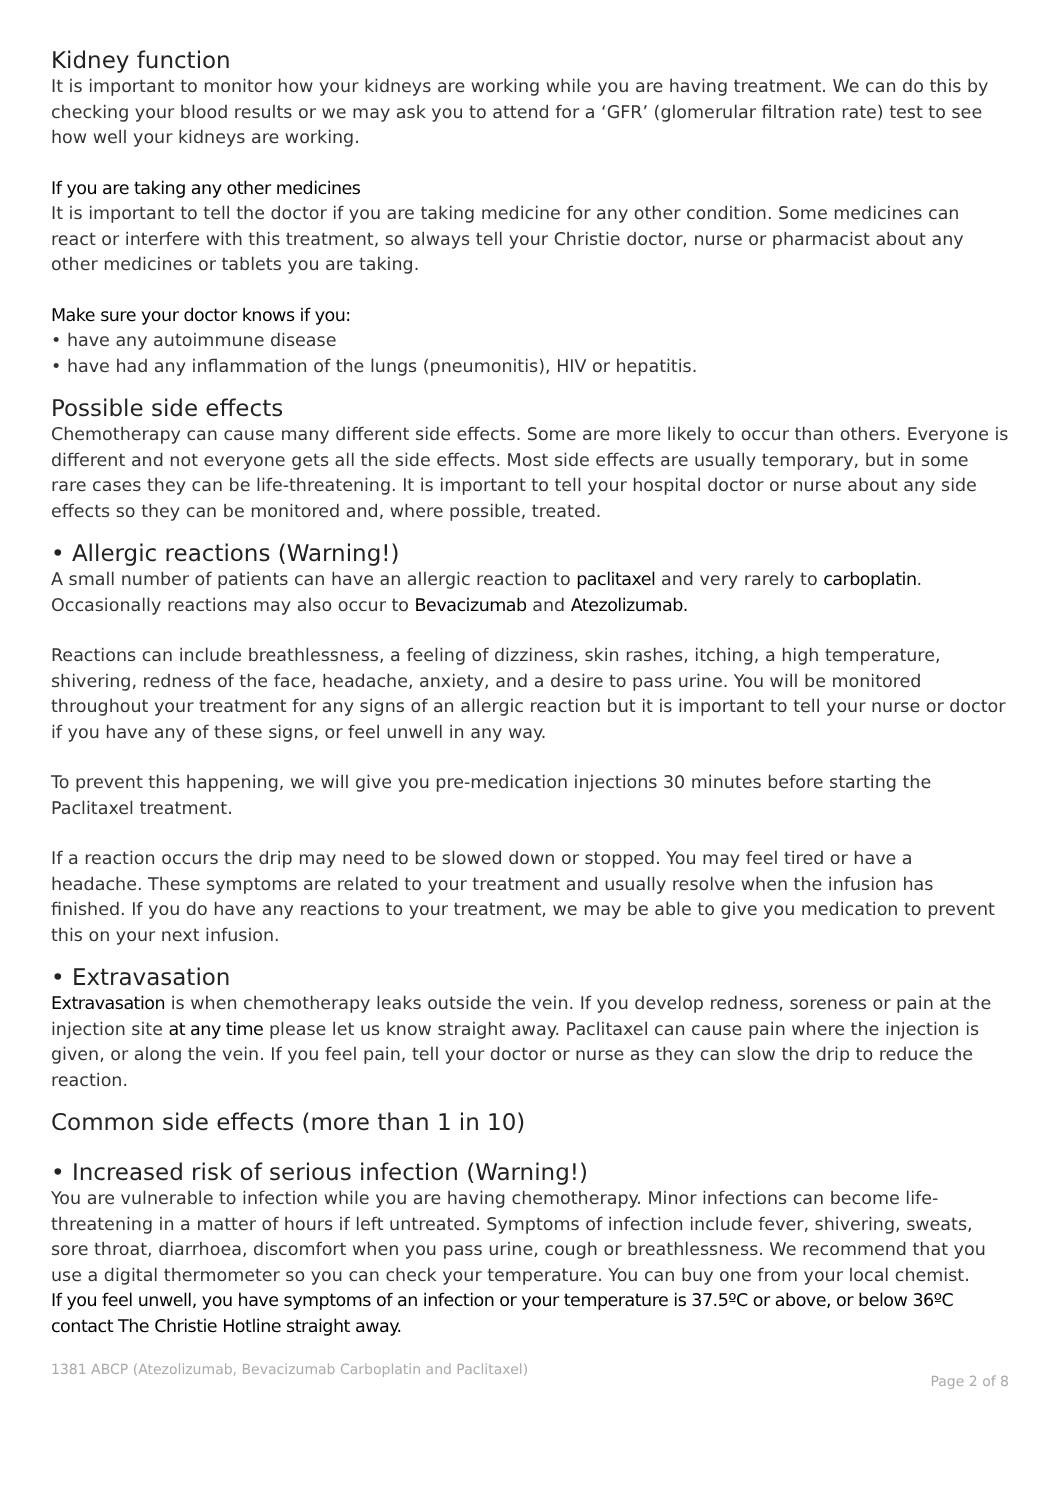Kidney function
It is important to monitor how your kidneys are working while you are having treatment. We can do this by checking your blood results or we may ask you to attend for a ‘GFR’ (glomerular filtration rate) test to see how well your kidneys are working.
If you are taking any other medicines
It is important to tell the doctor if you are taking medicine for any other condition. Some medicines can react or interfere with this treatment, so always tell your Christie doctor, nurse or pharmacist about any other medicines or tablets you are taking.
Make sure your doctor knows if you:
• have any autoimmune disease
• have had any inflammation of the lungs (pneumonitis), HIV or hepatitis.
Possible side effects
Chemotherapy can cause many different side effects. Some are more likely to occur than others. Everyone is different and not everyone gets all the side effects. Most side effects are usually temporary, but in some rare cases they can be life-threatening. It is important to tell your hospital doctor or nurse about any side effects so they can be monitored and, where possible, treated.
• Allergic reactions (Warning!)
A small number of patients can have an allergic reaction to paclitaxel and very rarely to carboplatin. Occasionally reactions may also occur to Bevacizumab and Atezolizumab.
Reactions can include breathlessness, a feeling of dizziness, skin rashes, itching, a high temperature, shivering, redness of the face, headache, anxiety, and a desire to pass urine. You will be monitored throughout your treatment for any signs of an allergic reaction but it is important to tell your nurse or doctor if you have any of these signs, or feel unwell in any way.
To prevent this happening, we will give you pre-medication injections 30 minutes before starting the Paclitaxel treatment.
If a reaction occurs the drip may need to be slowed down or stopped. You may feel tired or have a headache. These symptoms are related to your treatment and usually resolve when the infusion has finished. If you do have any reactions to your treatment, we may be able to give you medication to prevent this on your next infusion.
• Extravasation
Extravasation is when chemotherapy leaks outside the vein. If you develop redness, soreness or pain at the injection site at any time please let us know straight away. Paclitaxel can cause pain where the injection is given, or along the vein. If you feel pain, tell your doctor or nurse as they can slow the drip to reduce the reaction.
Common side effects (more than 1 in 10)
• Increased risk of serious infection (Warning!)
You are vulnerable to infection while you are having chemotherapy. Minor infections can become life-threatening in a matter of hours if left untreated. Symptoms of infection include fever, shivering, sweats, sore throat, diarrhoea, discomfort when you pass urine, cough or breathlessness. We recommend that you use a digital thermometer so you can check your temperature. You can buy one from your local chemist.
If you feel unwell, you have symptoms of an infection or your temperature is 37.5ºC or above, or below 36ºC contact The Christie Hotline straight away.
1381 ABCP (Atezolizumab, Bevacizumab Carboplatin and Paclitaxel) Page 2 of 8